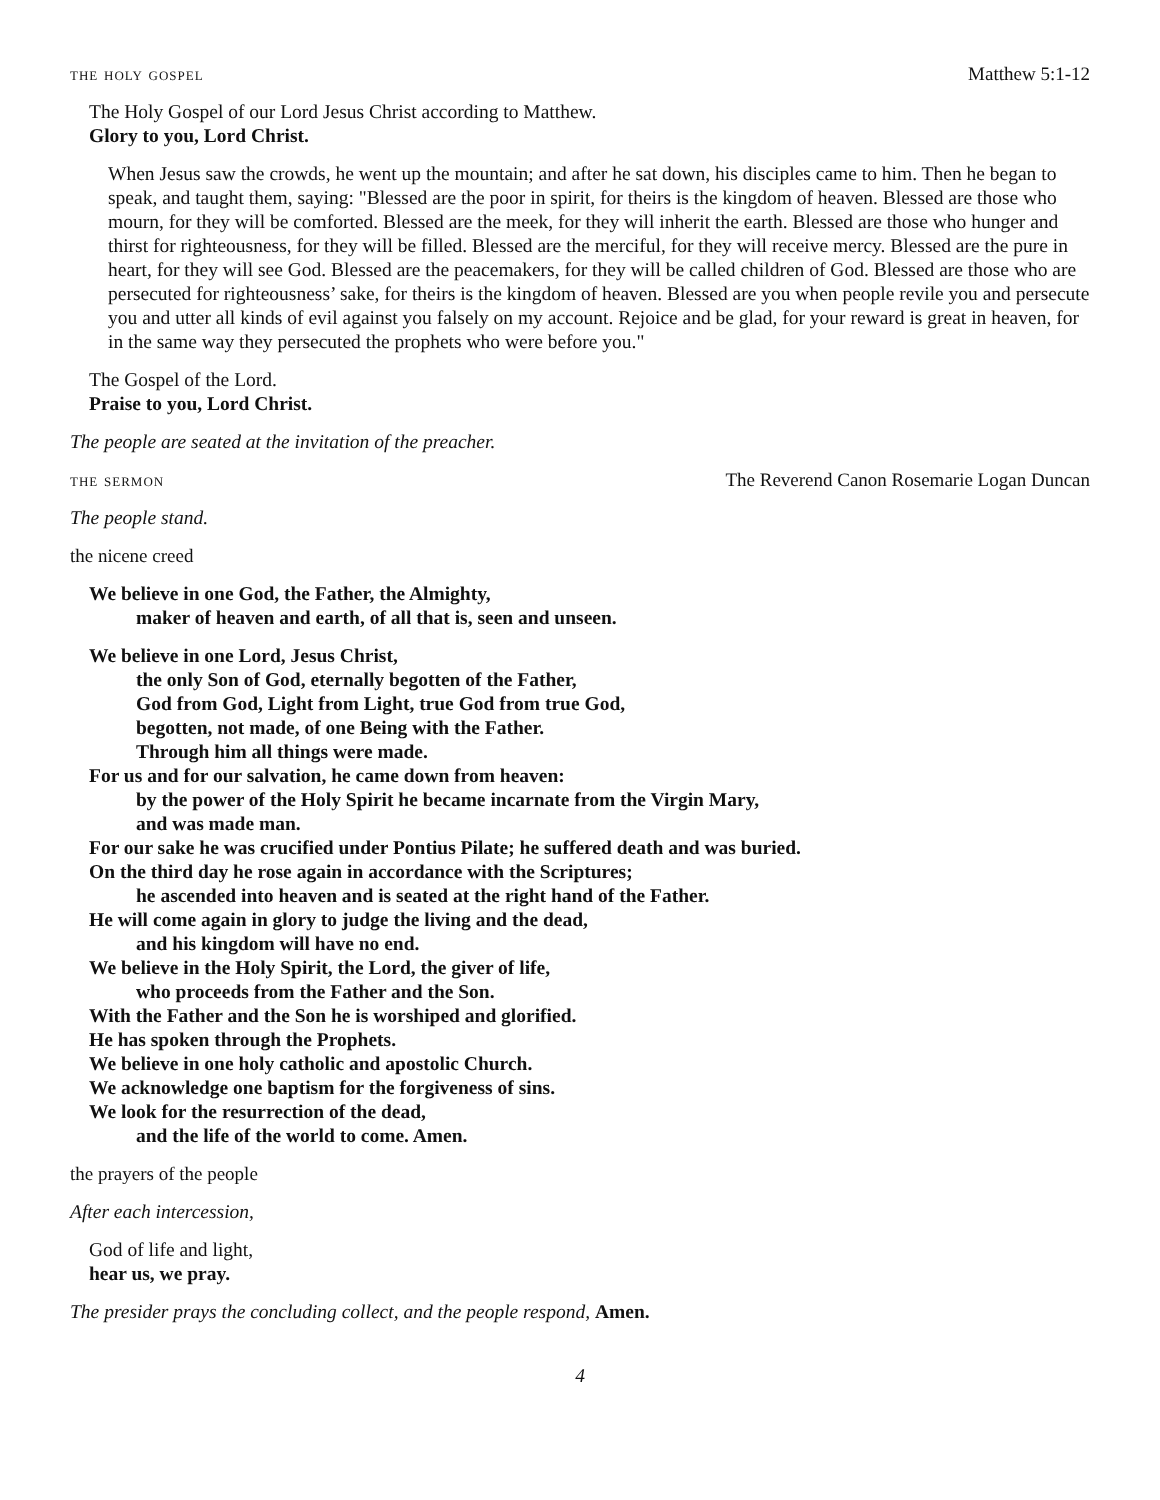the holy gospel Matthew 5:1-12
The Holy Gospel of our Lord Jesus Christ according to Matthew.
Glory to you, Lord Christ.
When Jesus saw the crowds, he went up the mountain; and after he sat down, his disciples came to him. Then he began to speak, and taught them, saying: "Blessed are the poor in spirit, for theirs is the kingdom of heaven. Blessed are those who mourn, for they will be comforted. Blessed are the meek, for they will inherit the earth. Blessed are those who hunger and thirst for righteousness, for they will be filled. Blessed are the merciful, for they will receive mercy. Blessed are the pure in heart, for they will see God. Blessed are the peacemakers, for they will be called children of God. Blessed are those who are persecuted for righteousness’ sake, for theirs is the kingdom of heaven. Blessed are you when people revile you and persecute you and utter all kinds of evil against you falsely on my account. Rejoice and be glad, for your reward is great in heaven, for in the same way they persecuted the prophets who were before you."
The Gospel of the Lord.
Praise to you, Lord Christ.
The people are seated at the invitation of the preacher.
the sermon The Reverend Canon Rosemarie Logan Duncan
The people stand.
the nicene creed
We believe in one God, the Father, the Almighty,
maker of heaven and earth, of all that is, seen and unseen.
We believe in one Lord, Jesus Christ,
the only Son of God, eternally begotten of the Father,
God from God, Light from Light, true God from true God,
begotten, not made, of one Being with the Father.
Through him all things were made.
For us and for our salvation, he came down from heaven:
by the power of the Holy Spirit he became incarnate from the Virgin Mary,
and was made man.
For our sake he was crucified under Pontius Pilate; he suffered death and was buried.
On the third day he rose again in accordance with the Scriptures;
he ascended into heaven and is seated at the right hand of the Father.
He will come again in glory to judge the living and the dead,
and his kingdom will have no end.
We believe in the Holy Spirit, the Lord, the giver of life,
who proceeds from the Father and the Son.
With the Father and the Son he is worshiped and glorified.
He has spoken through the Prophets.
We believe in one holy catholic and apostolic Church.
We acknowledge one baptism for the forgiveness of sins.
We look for the resurrection of the dead,
and the life of the world to come. Amen.
the prayers of the people
After each intercession,
God of life and light,
hear us, we pray.
The presider prays the concluding collect, and the people respond, Amen.
4